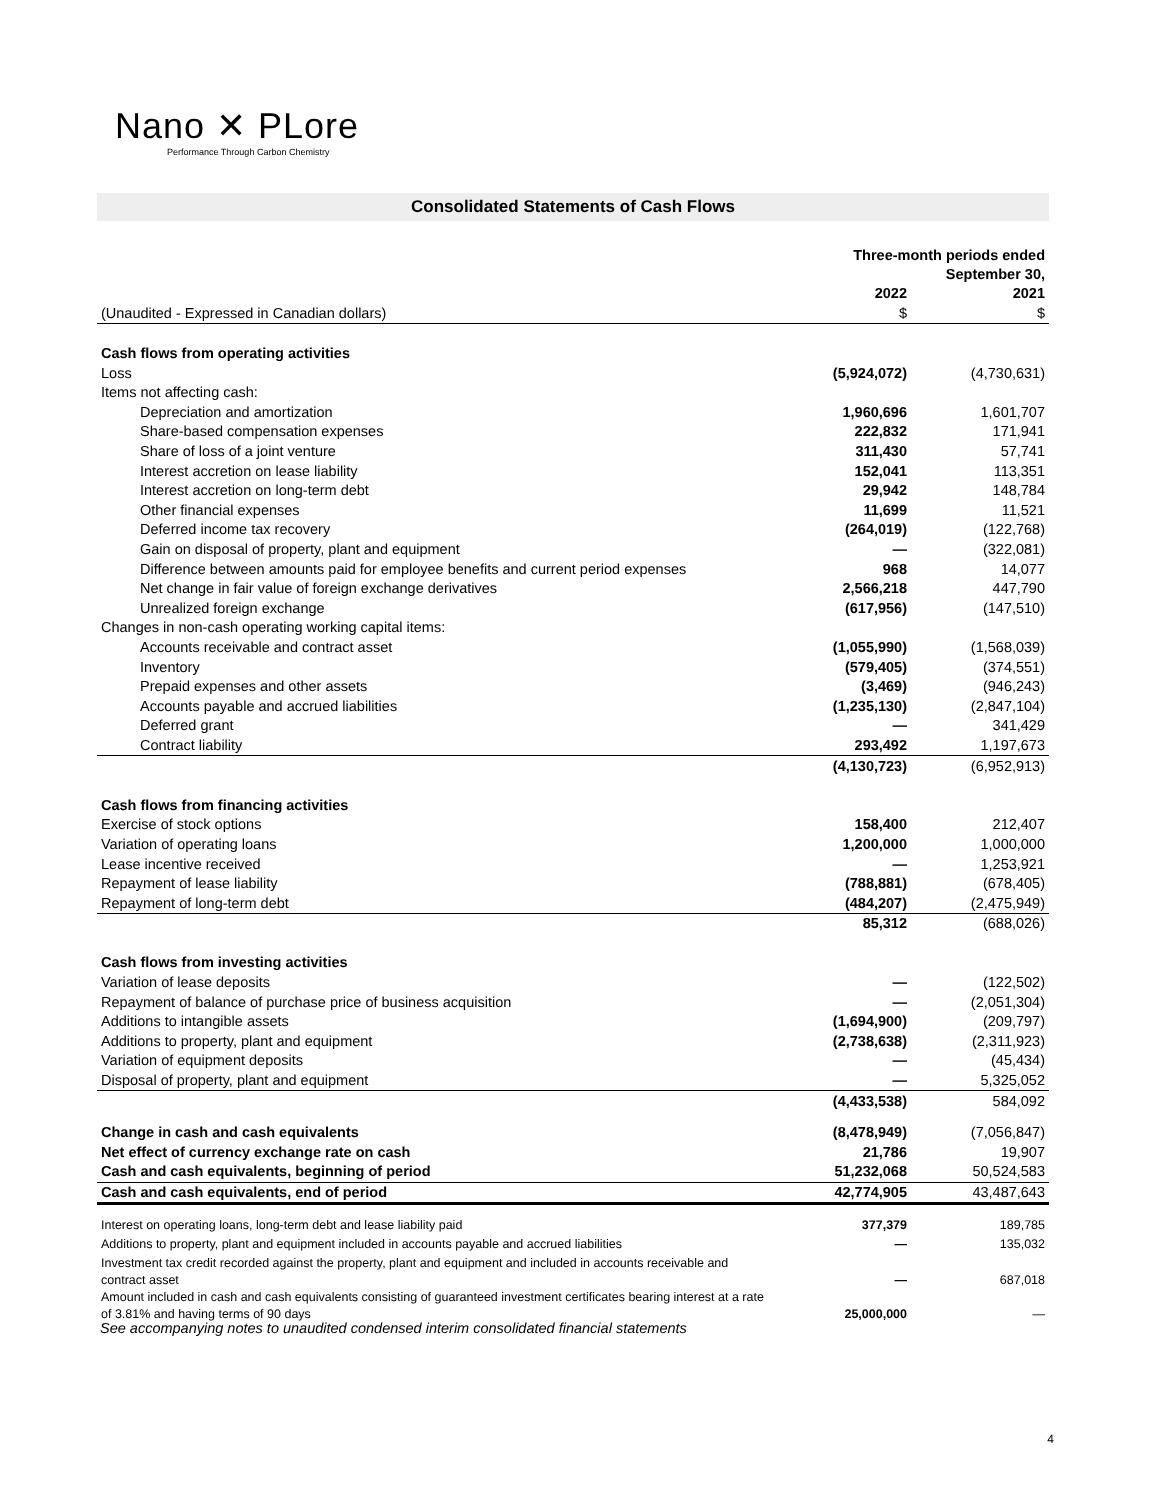Nano ✕ PLore
Performance Through Carbon Chemistry
Consolidated Statements of Cash Flows
| | Three-month periods ended September 30, | |
| | 2022 | 2021 |
| (Unaudited - Expressed in Canadian dollars) | $ | $ |
| Cash flows from operating activities | | |
| Loss | (5,924,072) | (4,730,631) |
| Items not affecting cash: | | |
| Depreciation and amortization | 1,960,696 | 1,601,707 |
| Share-based compensation expenses | 222,832 | 171,941 |
| Share of loss of a joint venture | 311,430 | 57,741 |
| Interest accretion on lease liability | 152,041 | 113,351 |
| Interest accretion on long-term debt | 29,942 | 148,784 |
| Other financial expenses | 11,699 | 11,521 |
| Deferred income tax recovery | (264,019) | (122,768) |
| Gain on disposal of property, plant and equipment | — | (322,081) |
| Difference between amounts paid for employee benefits and current period expenses | 968 | 14,077 |
| Net change in fair value of foreign exchange derivatives | 2,566,218 | 447,790 |
| Unrealized foreign exchange | (617,956) | (147,510) |
| Changes in non-cash operating working capital items: | | |
| Accounts receivable and contract asset | (1,055,990) | (1,568,039) |
| Inventory | (579,405) | (374,551) |
| Prepaid expenses and other assets | (3,469) | (946,243) |
| Accounts payable and accrued liabilities | (1,235,130) | (2,847,104) |
| Deferred grant | — | 341,429 |
| Contract liability | 293,492 | 1,197,673 |
| | (4,130,723) | (6,952,913) |
| Cash flows from financing activities | | |
| Exercise of stock options | 158,400 | 212,407 |
| Variation of operating loans | 1,200,000 | 1,000,000 |
| Lease incentive received | — | 1,253,921 |
| Repayment of lease liability | (788,881) | (678,405) |
| Repayment of long-term debt | (484,207) | (2,475,949) |
| | 85,312 | (688,026) |
| Cash flows from investing activities | | |
| Variation of lease deposits | — | (122,502) |
| Repayment of balance of purchase price of business acquisition | — | (2,051,304) |
| Additions to intangible assets | (1,694,900) | (209,797) |
| Additions to property, plant and equipment | (2,738,638) | (2,311,923) |
| Variation of equipment deposits | — | (45,434) |
| Disposal of property, plant and equipment | — | 5,325,052 |
| | (4,433,538) | 584,092 |
| Change in cash and cash equivalents | (8,478,949) | (7,056,847) |
| Net effect of currency exchange rate on cash | 21,786 | 19,907 |
| Cash and cash equivalents, beginning of period | 51,232,068 | 50,524,583 |
| Cash and cash equivalents, end of period | 42,774,905 | 43,487,643 |
| Interest on operating loans, long-term debt and lease liability paid | 377,379 | 189,785 |
| Additions to property, plant and equipment included in accounts payable and accrued liabilities | — | 135,032 |
| Investment tax credit recorded against the property, plant and equipment and included in accounts receivable and contract asset | — | 687,018 |
| Amount included in cash and cash equivalents consisting of guaranteed investment certificates bearing interest at a rate of 3.81% and having terms of 90 days | 25,000,000 | — |
See accompanying notes to unaudited condensed interim consolidated financial statements
4